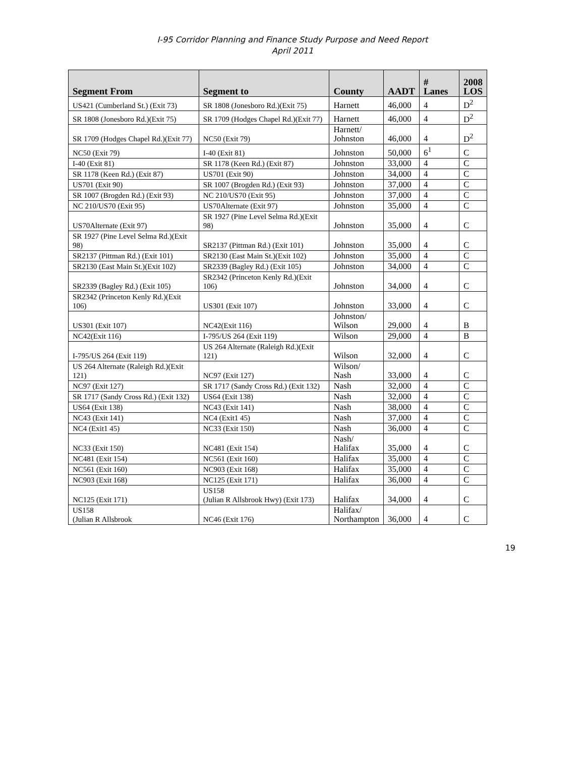I-95 Corridor Planning and Finance Study Purpose and Need Report
April 2011
| Segment From | Segment to | County | AADT | # Lanes | 2008 LOS |
| --- | --- | --- | --- | --- | --- |
| US421 (Cumberland St.) (Exit 73) | SR 1808 (Jonesboro Rd.)(Exit 75) | Harnett | 46,000 | 4 | D<sup>2</sup> |
| SR 1808 (Jonesboro Rd.)(Exit 75) | SR 1709 (Hodges Chapel Rd.)(Exit 77) | Harnett | 46,000 | 4 | D<sup>2</sup> |
| SR 1709 (Hodges Chapel Rd.)(Exit 77) | NC50 (Exit 79) | Harnett/ Johnston | 46,000 | 4 | D<sup>2</sup> |
| NC50 (Exit 79) | I-40 (Exit 81) | Johnston | 50,000 | 6<sup>1</sup> | C |
| I-40 (Exit 81) | SR 1178 (Keen Rd.) (Exit 87) | Johnston | 33,000 | 4 | C |
| SR 1178 (Keen Rd.) (Exit 87) | US701 (Exit 90) | Johnston | 34,000 | 4 | C |
| US701 (Exit 90) | SR 1007 (Brogden Rd.) (Exit 93) | Johnston | 37,000 | 4 | C |
| SR 1007 (Brogden Rd.) (Exit 93) | NC 210/US70 (Exit 95) | Johnston | 37,000 | 4 | C |
| NC 210/US70 (Exit 95) | US70Alternate (Exit 97) | Johnston | 35,000 | 4 | C |
| US70Alternate (Exit 97) | SR 1927 (Pine Level Selma Rd.)(Exit 98) | Johnston | 35,000 | 4 | C |
| SR 1927 (Pine Level Selma Rd.)(Exit 98) | SR2137 (Pittman Rd.) (Exit 101) | Johnston | 35,000 | 4 | C |
| SR2137 (Pittman Rd.) (Exit 101) | SR2130 (East Main St.)(Exit 102) | Johnston | 35,000 | 4 | C |
| SR2130 (East Main St.)(Exit 102) | SR2339 (Bagley Rd.) (Exit 105) | Johnston | 34,000 | 4 | C |
| SR2339 (Bagley Rd.) (Exit 105) | SR2342 (Princeton Kenly Rd.)(Exit 106) | Johnston | 34,000 | 4 | C |
| SR2342 (Princeton Kenly Rd.)(Exit 106) | US301 (Exit 107) | Johnston | 33,000 | 4 | C |
| US301 (Exit 107) | NC42(Exit 116) | Johnston/ Wilson | 29,000 | 4 | B |
| NC42(Exit 116) | I-795/US 264 (Exit 119) | Wilson | 29,000 | 4 | B |
| I-795/US 264 (Exit 119) | US 264 Alternate (Raleigh Rd.)(Exit 121) | Wilson | 32,000 | 4 | C |
| US 264 Alternate (Raleigh Rd.)(Exit 121) | NC97 (Exit 127) | Wilson/ Nash | 33,000 | 4 | C |
| NC97 (Exit 127) | SR 1717 (Sandy Cross Rd.) (Exit 132) | Nash | 32,000 | 4 | C |
| SR 1717 (Sandy Cross Rd.) (Exit 132) | US64 (Exit 138) | Nash | 32,000 | 4 | C |
| US64 (Exit 138) | NC43 (Exit 141) | Nash | 38,000 | 4 | C |
| NC43 (Exit 141) | NC4 (Exit1 45) | Nash | 37,000 | 4 | C |
| NC4 (Exit1 45) | NC33 (Exit 150) | Nash | 36,000 | 4 | C |
| NC33 (Exit 150) | NC481 (Exit 154) | Nash/ Halifax | 35,000 | 4 | C |
| NC481 (Exit 154) | NC561 (Exit 160) | Halifax | 35,000 | 4 | C |
| NC561 (Exit 160) | NC903 (Exit 168) | Halifax | 35,000 | 4 | C |
| NC903 (Exit 168) | NC125 (Exit 171) | Halifax | 36,000 | 4 | C |
| NC125 (Exit 171) | US158 (Julian R Allsbrook Hwy) (Exit 173) | Halifax | 34,000 | 4 | C |
| US158 (Julian R Allsbrook | NC46 (Exit 176) | Halifax/ Northampton | 36,000 | 4 | C |
19